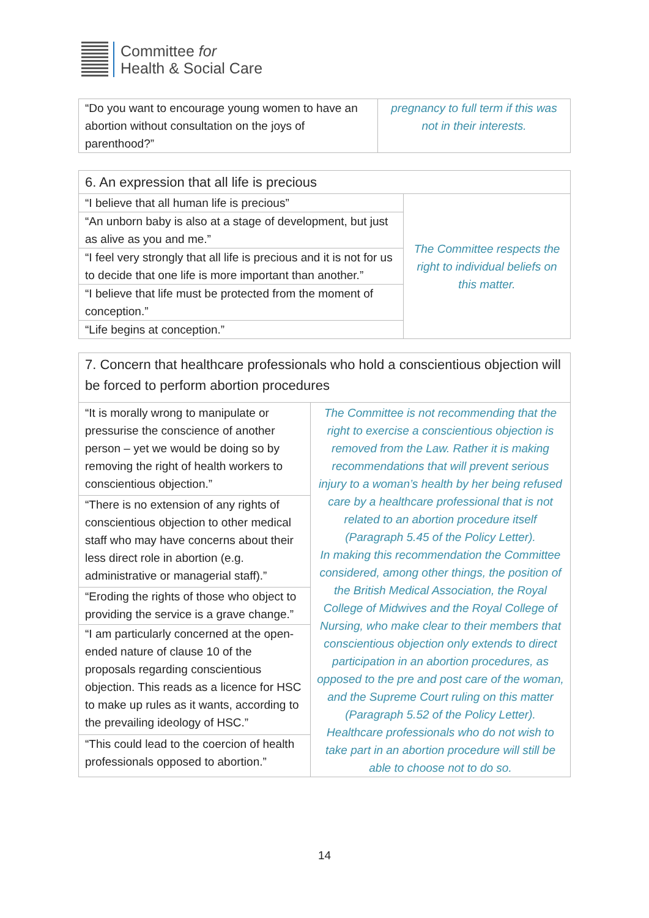Committee for
Health & Social Care
| “Do you want to encourage young women to have an abortion without consultation on the joys of parenthood?” | pregnancy to full term if this was not in their interests. |
| 6. An expression that all life is precious | |
| --- | --- |
| “I believe that all human life is precious” | The Committee respects the right to individual beliefs on this matter. |
| “An unborn baby is also at a stage of development, but just as alive as you and me.” | |
| “I feel very strongly that all life is precious and it is not for us to decide that one life is more important than another.” | |
| “I believe that life must be protected from the moment of conception.” | |
| “Life begins at conception.” | |
| 7. Concern that healthcare professionals who hold a conscientious objection will be forced to perform abortion procedures | |
| --- | --- |
| “It is morally wrong to manipulate or pressurise the conscience of another person – yet we would be doing so by removing the right of health workers to conscientious objection.” | The Committee is not recommending that the right to exercise a conscientious objection is removed from the Law. Rather it is making recommendations that will prevent serious injury to a woman’s health by her being refused care by a healthcare professional that is not related to an abortion procedure itself (Paragraph 5.45 of the Policy Letter). In making this recommendation the Committee considered, among other things, the position of the British Medical Association, the Royal College of Midwives and the Royal College of Nursing, who make clear to their members that conscientious objection only extends to direct participation in an abortion procedures, as opposed to the pre and post care of the woman, and the Supreme Court ruling on this matter (Paragraph 5.52 of the Policy Letter). Healthcare professionals who do not wish to take part in an abortion procedure will still be able to choose not to do so. |
| “There is no extension of any rights of conscientious objection to other medical staff who may have concerns about their less direct role in abortion (e.g. administrative or managerial staff).” | |
| “Eroding the rights of those who object to providing the service is a grave change.” | |
| “I am particularly concerned at the open-ended nature of clause 10 of the proposals regarding conscientious objection. This reads as a licence for HSC to make up rules as it wants, according to the prevailing ideology of HSC.” | |
| “This could lead to the coercion of health professionals opposed to abortion.” | |
14